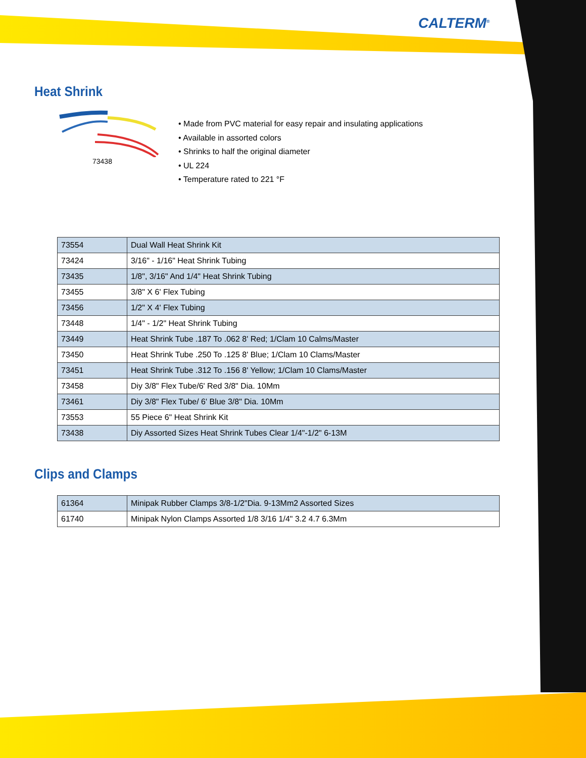CALTERM<sup>®</sup>
Heat Shrink
73438
• Made from PVC material for easy repair and insulating applications
• Available in assorted colors
• Shrinks to half the original diameter
• UL 224
• Temperature rated to 221 °F
| 73554 | Dual Wall Heat Shrink Kit |
| 73424 | 3/16" - 1/16" Heat Shrink Tubing |
| 73435 | 1/8", 3/16" And 1/4" Heat Shrink Tubing |
| 73455 | 3/8" X 6' Flex Tubing |
| 73456 | 1/2" X 4' Flex Tubing |
| 73448 | 1/4" - 1/2" Heat Shrink Tubing |
| 73449 | Heat Shrink Tube .187 To .062 8' Red; 1/Clam 10 Calms/Master |
| 73450 | Heat Shrink Tube .250 To .125 8' Blue; 1/Clam 10 Clams/Master |
| 73451 | Heat Shrink Tube .312 To .156 8' Yellow; 1/Clam 10 Clams/Master |
| 73458 | Diy 3/8" Flex Tube/6' Red 3/8" Dia. 10Mm |
| 73461 | Diy 3/8" Flex Tube/ 6' Blue 3/8" Dia. 10Mm |
| 73553 | 55 Piece 6" Heat Shrink Kit |
| 73438 | Diy Assorted Sizes Heat Shrink Tubes Clear 1/4"-1/2" 6-13M |
Clips and Clamps
| 61364 | Minipak Rubber Clamps 3/8-1/2"Dia. 9-13Mm2 Assorted Sizes |
| 61740 | Minipak Nylon Clamps Assorted 1/8 3/16 1/4" 3.2 4.7 6.3Mm |